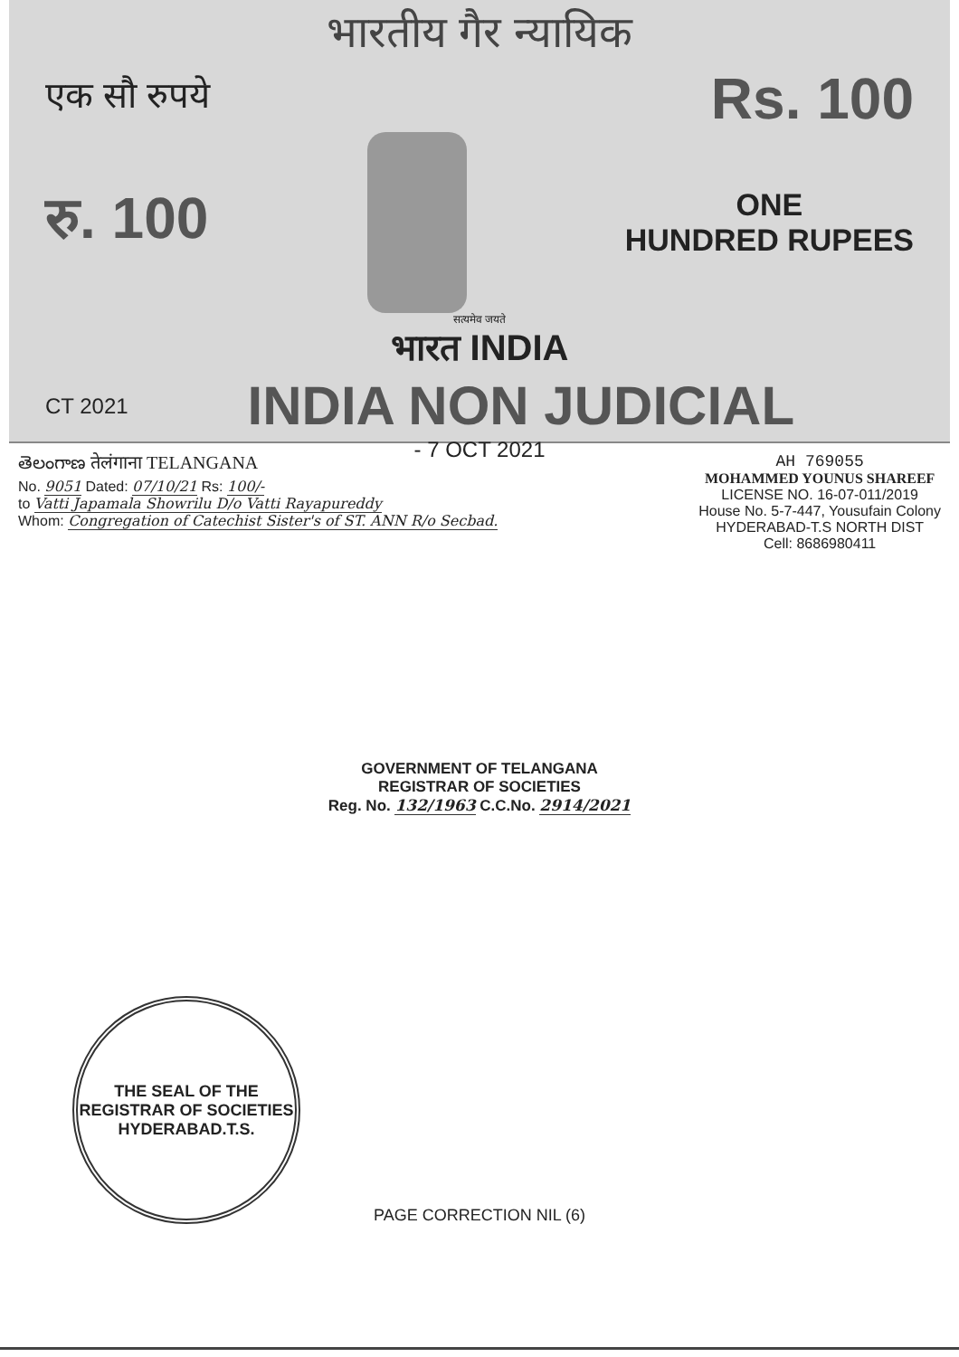भारतीय गैर न्यायिक
एक सौ रुपये Rs. 100
रु. 100
ONE
HUNDRED RUPEES
सत्यमेव जयते
भारत INDIA
CT 2021 INDIA NON JUDICIAL
- 7 OCT 2021
తెలంగాణ तेलंगाना TELANGANA
No. 9051 Dated: 07/10/21 Rs: 100/-
to Vatti Japamala Showrilu D/o Vatti Rayapureddy
Whom: Congregation of Catechist Sister's of ST. ANN R/o Secbad.
AH 769055
MOHAMMED YOUNUS SHAREEF
LICENSE NO. 16-07-011/2019
House No. 5-7-447, Yousufain Colony
HYDERABAD-T.S NORTH DIST
Cell: 8686980411
GOVERNMENT OF TELANGANA
REGISTRAR OF SOCIETIES
Reg. No. 132/1963 C.C.No. 2914/2021
THE SEAL OF THE REGISTRAR OF SOCIETIES
HYDERABAD.T.S.
PAGE CORRECTION NIL (6)